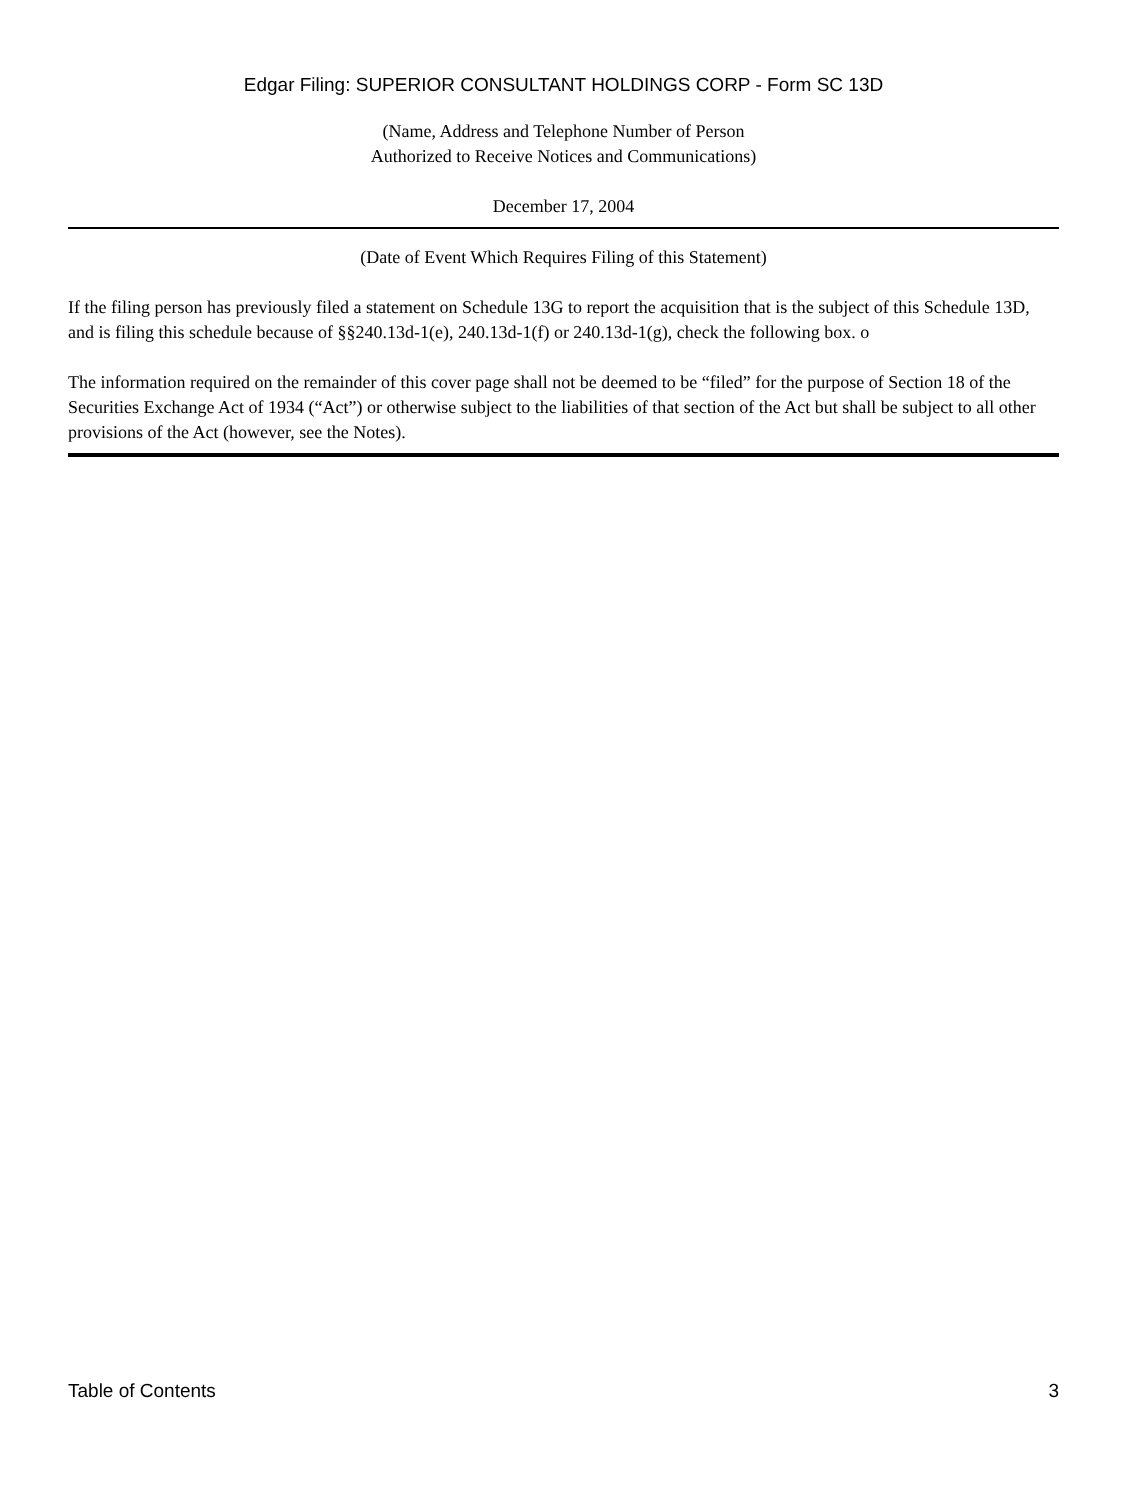Edgar Filing: SUPERIOR CONSULTANT HOLDINGS CORP - Form SC 13D
(Name, Address and Telephone Number of Person
Authorized to Receive Notices and Communications)
December 17, 2004
(Date of Event Which Requires Filing of this Statement)
If the filing person has previously filed a statement on Schedule 13G to report the acquisition that is the subject of this Schedule 13D, and is filing this schedule because of §§240.13d-1(e), 240.13d-1(f) or 240.13d-1(g), check the following box. o
The information required on the remainder of this cover page shall not be deemed to be “filed” for the purpose of Section 18 of the Securities Exchange Act of 1934 (“Act”) or otherwise subject to the liabilities of that section of the Act but shall be subject to all other provisions of the Act (however, see the Notes).
Table of Contents 3